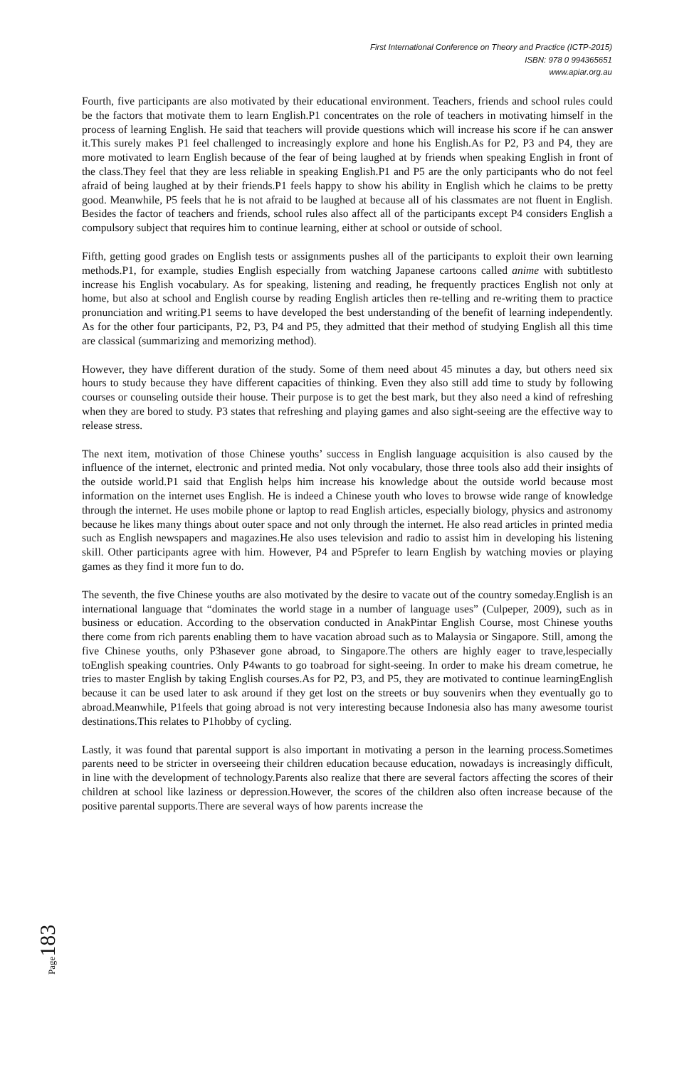First International Conference on Theory and Practice (ICTP-2015)
ISBN: 978 0 994365651
www.apiar.org.au
Fourth, five participants are also motivated by their educational environment. Teachers, friends and school rules could be the factors that motivate them to learn English.P1 concentrates on the role of teachers in motivating himself in the process of learning English. He said that teachers will provide questions which will increase his score if he can answer it.This surely makes P1 feel challenged to increasingly explore and hone his English.As for P2, P3 and P4, they are more motivated to learn English because of the fear of being laughed at by friends when speaking English in front of the class.They feel that they are less reliable in speaking English.P1 and P5 are the only participants who do not feel afraid of being laughed at by their friends.P1 feels happy to show his ability in English which he claims to be pretty good. Meanwhile, P5 feels that he is not afraid to be laughed at because all of his classmates are not fluent in English. Besides the factor of teachers and friends, school rules also affect all of the participants except P4 considers English a compulsory subject that requires him to continue learning, either at school or outside of school.
Fifth, getting good grades on English tests or assignments pushes all of the participants to exploit their own learning methods.P1, for example, studies English especially from watching Japanese cartoons called anime with subtitlesto increase his English vocabulary. As for speaking, listening and reading, he frequently practices English not only at home, but also at school and English course by reading English articles then re-telling and re-writing them to practice pronunciation and writing.P1 seems to have developed the best understanding of the benefit of learning independently. As for the other four participants, P2, P3, P4 and P5, they admitted that their method of studying English all this time are classical (summarizing and memorizing method).
However, they have different duration of the study. Some of them need about 45 minutes a day, but others need six hours to study because they have different capacities of thinking. Even they also still add time to study by following courses or counseling outside their house. Their purpose is to get the best mark, but they also need a kind of refreshing when they are bored to study. P3 states that refreshing and playing games and also sight-seeing are the effective way to release stress.
The next item, motivation of those Chinese youths’ success in English language acquisition is also caused by the influence of the internet, electronic and printed media. Not only vocabulary, those three tools also add their insights of the outside world.P1 said that English helps him increase his knowledge about the outside world because most information on the internet uses English. He is indeed a Chinese youth who loves to browse wide range of knowledge through the internet. He uses mobile phone or laptop to read English articles, especially biology, physics and astronomy because he likes many things about outer space and not only through the internet. He also read articles in printed media such as English newspapers and magazines.He also uses television and radio to assist him in developing his listening skill. Other participants agree with him. However, P4 and P5prefer to learn English by watching movies or playing games as they find it more fun to do.
The seventh, the five Chinese youths are also motivated by the desire to vacate out of the country someday.English is an international language that “dominates the world stage in a number of language uses” (Culpeper, 2009), such as in business or education. According to the observation conducted in AnakPintar English Course, most Chinese youths there come from rich parents enabling them to have vacation abroad such as to Malaysia or Singapore. Still, among the five Chinese youths, only P3hasever gone abroad, to Singapore.The others are highly eager to trave,lespecially toEnglish speaking countries. Only P4wants to go toabroad for sight-seeing. In order to make his dream cometrue, he tries to master English by taking English courses.As for P2, P3, and P5, they are motivated to continue learningEnglish because it can be used later to ask around if they get lost on the streets or buy souvenirs when they eventually go to abroad.Meanwhile, P1feels that going abroad is not very interesting because Indonesia also has many awesome tourist destinations.This relates to P1hobby of cycling.
Lastly, it was found that parental support is also important in motivating a person in the learning process.Sometimes parents need to be stricter in overseeing their children education because education, nowadays is increasingly difficult, in line with the development of technology.Parents also realize that there are several factors affecting the scores of their children at school like laziness or depression.However, the scores of the children also often increase because of the positive parental supports.There are several ways of how parents increase the
Page183